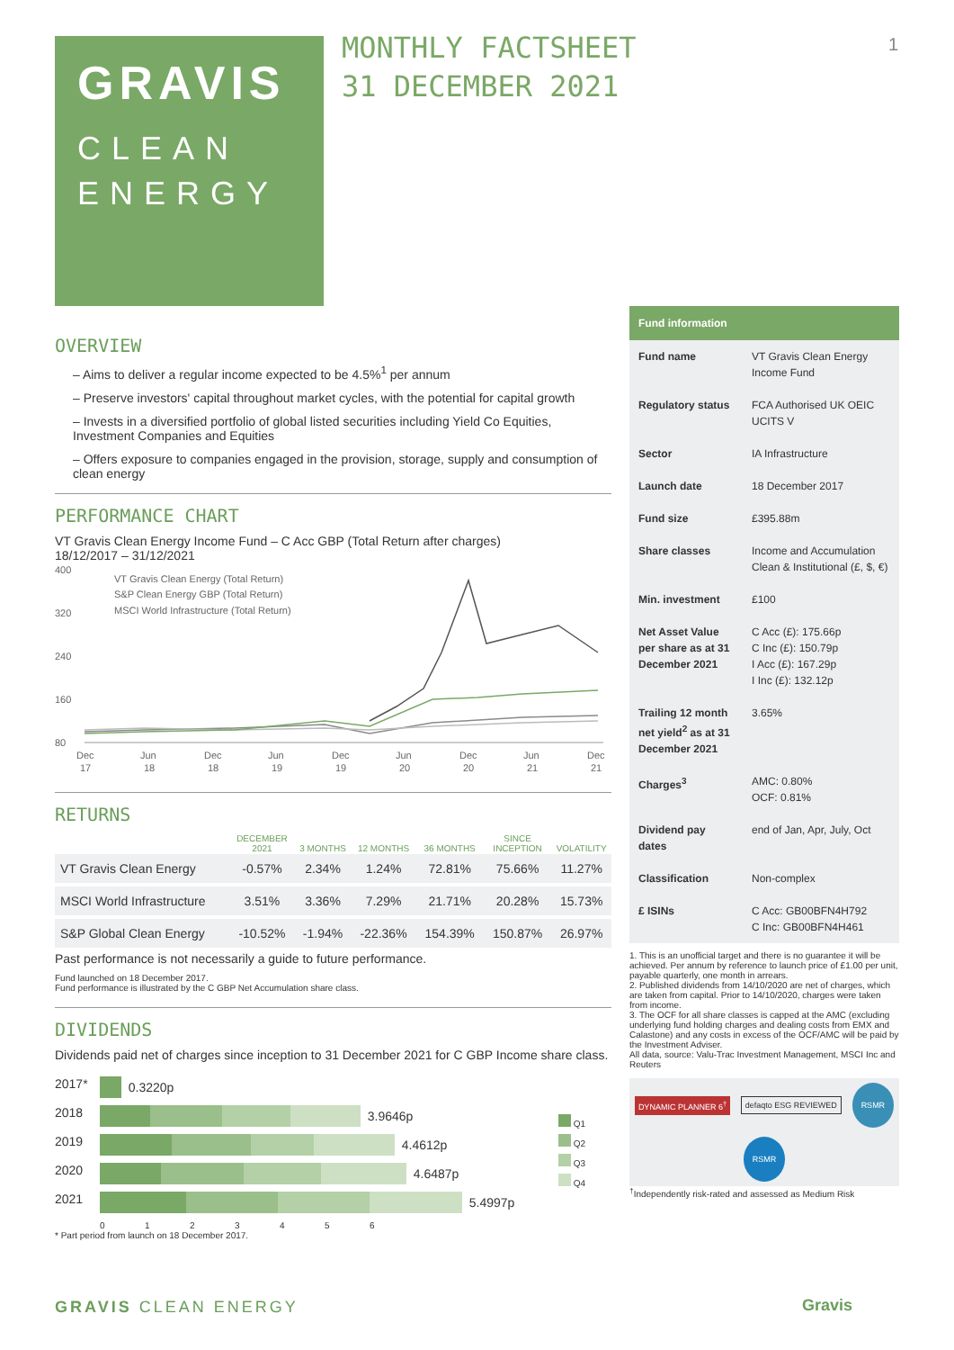GRAVIS
CLEAN
ENERGY
MONTHLY FACTSHEET
31 DECEMBER 2021
1
OVERVIEW
– Aims to deliver a regular income expected to be 4.5%<sup>1</sup> per annum
– Preserve investors' capital throughout market cycles, with the potential for capital growth
– Invests in a diversified portfolio of global listed securities including Yield Co Equities, Investment Companies and Equities
– Offers exposure to companies engaged in the provision, storage, supply and consumption of clean energy
PERFORMANCE CHART
VT Gravis Clean Energy Income Fund – C Acc GBP (Total Return after charges)
18/12/2017 – 31/12/2021
400
320
240
160
80
VT Gravis Clean Energy (Total Return)
S&P Clean Energy GBP (Total Return)
MSCI World Infrastructure (Total Return)
Dec
Jun
Dec
Jun
Dec
Jun
Dec
Jun
Dec
17
18
18
19
19
20
20
21
21
RETURNS
| | DECEMBER 2021 | 3 MONTHS | 12 MONTHS | 36 MONTHS | SINCE INCEPTION | VOLATILITY |
| --- | --- | --- | --- | --- | --- | --- |
| VT Gravis Clean Energy | -0.57% | 2.34% | 1.24% | 72.81% | 75.66% | 11.27% |
| MSCI World Infrastructure | 3.51% | 3.36% | 7.29% | 21.71% | 20.28% | 15.73% |
| S&P Global Clean Energy | -10.52% | -1.94% | -22.36% | 154.39% | 150.87% | 26.97% |
Past performance is not necessarily a guide to future performance.
Fund launched on 18 December 2017.
Fund performance is illustrated by the C GBP Net Accumulation share class.
DIVIDENDS
Dividends paid net of charges since inception to 31 December 2021 for C GBP Income share class.
2017* 0.3220p
2018 3.9646p
2019 4.4612p
2020 4.6487p
2021 5.4997p
0 1 2 3 4 5 6
* Part period from launch on 18 December 2017.
Q1
Q2
Q3
Q4
| Fund information | |
| --- | --- |
| Fund name | VT Gravis Clean Energy Income Fund |
| Regulatory status | FCA Authorised UK OEIC UCITS V |
| Sector | IA Infrastructure |
| Launch date | 18 December 2017 |
| Fund size | £395.88m |
| Share classes | Income and Accumulation Clean & Institutional (£, $, €) |
| Min. investment | £100 |
| Net Asset Value per share as at 31 December 2021 | C Acc (£): 175.66p C Inc (£): 150.79p I Acc (£): 167.29p I Inc (£): 132.12p |
| Trailing 12 month net yield<sup>2</sup> as at 31 December 2021 | 3.65% |
| Charges<sup>3</sup> | AMC: 0.80% OCF: 0.81% |
| Dividend pay dates | end of Jan, Apr, July, Oct |
| Classification | Non-complex |
| £ ISINs | C Acc: GB00BFN4H792 C Inc: GB00BFN4H461 |
1. This is an unofficial target and there is no guarantee it will be achieved. Per annum by reference to launch price of £1.00 per unit, payable quarterly, one month in arrears.
2. Published dividends from 14/10/2020 are net of charges, which are taken from capital. Prior to 14/10/2020, charges were taken from income.
3. The OCF for all share classes is capped at the AMC (excluding underlying fund holding charges and dealing costs from EMX and Calastone) and any costs in excess of the OCF/AMC will be paid by the Investment Adviser.
All data, source: Valu-Trac Investment Management, MSCI Inc and Reuters
DYNAMIC PLANNER 6<sup>†</sup> defaqto ESG REVIEWED RSMR RSMR
<sup>†</sup> Independently risk-rated and assessed as Medium Risk
GRAVIS CLEAN ENERGY Gravis